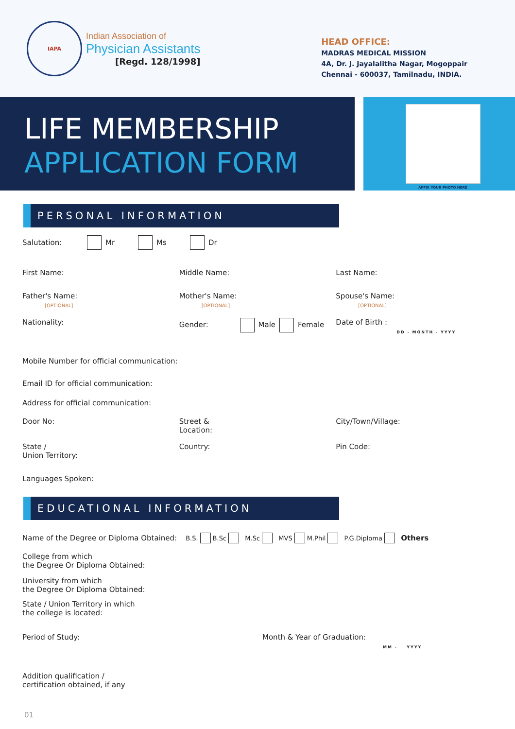IAPA
Indian Association of
Physician Assistants
[Regd. 128/1998]
HEAD OFFICE:
MADRAS MEDICAL MISSION
4A, Dr. J. Jayalalitha Nagar, Mogoppair
Chennai - 600037, Tamilnadu, INDIA.
LIFE MEMBERSHIP
APPLICATION FORM
AFFIX YOUR PHOTO HERE
PERSONAL INFORMATION
Salutation:
Mr Ms Dr
First Name: Middle Name: Last Name:
Father's Name:
[OPTIONAL]
Mother's Name:
[OPTIONAL]
Spouse's Name:
[OPTIONAL]
Nationality: Gender: Male Female Date of Birth :
DD - MONTH - YYYY
Mobile Number for official communication:
Email ID for official communication:
Address for official communication:
Door No: Street &
Location:
City/Town/Village:
State /
Union Territory:
Country: Pin Code:
Languages Spoken:
EDUCATIONAL INFORMATION
Name of the Degree or Diploma Obtained: B.S. B.Sc M.Sc MVS M.Phil P.G.Diploma Others
College from which
the Degree Or Diploma Obtained:
University from which
the Degree Or Diploma Obtained:
State / Union Territory in which
the college is located:
Period of Study: Month & Year of Graduation:
MM - YYYY
Addition qualification /
certification obtained, if any
01